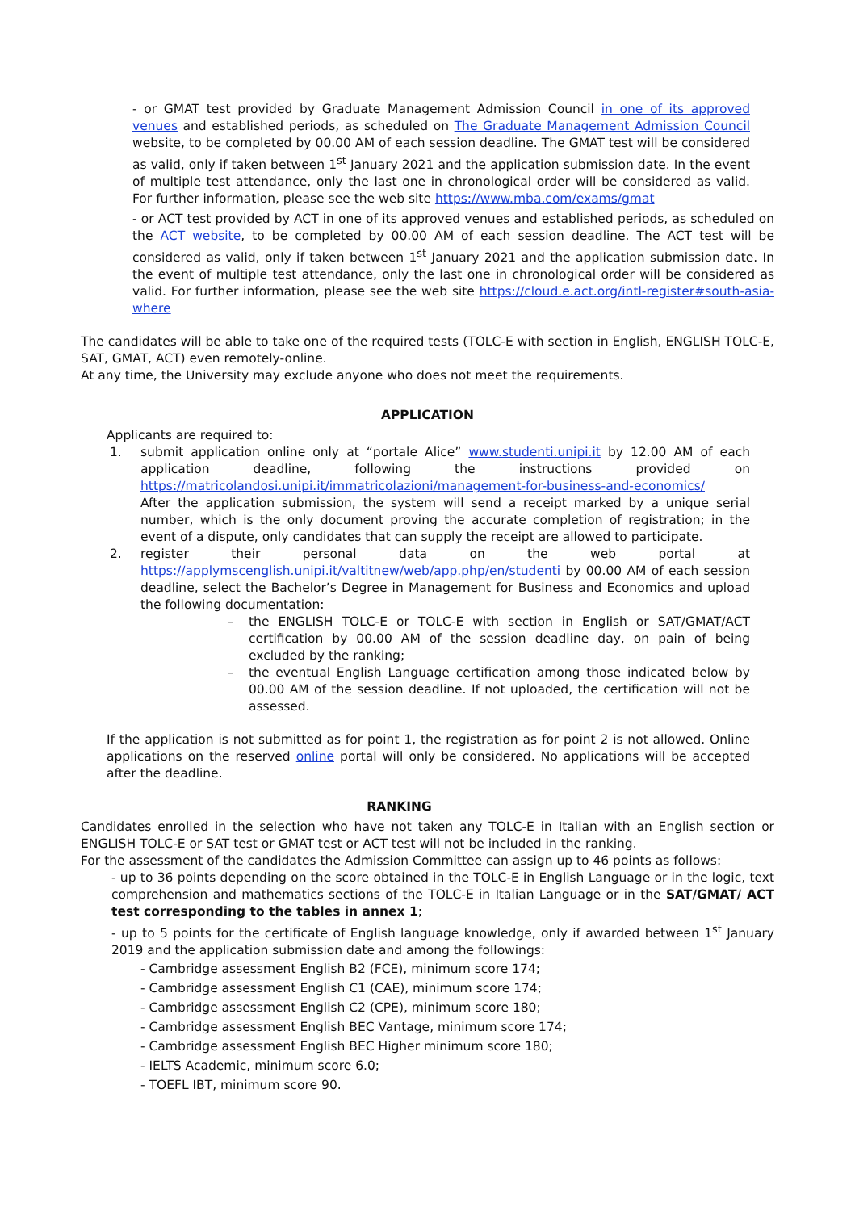- or GMAT test provided by Graduate Management Admission Council in one of its approved venues and established periods, as scheduled on The Graduate Management Admission Council website, to be completed by 00.00 AM of each session deadline. The GMAT test will be considered as valid, only if taken between 1<sup>st</sup> January 2021 and the application submission date. In the event of multiple test attendance, only the last one in chronological order will be considered as valid. For further information, please see the web site https://www.mba.com/exams/gmat
- or ACT test provided by ACT in one of its approved venues and established periods, as scheduled on the ACT website, to be completed by 00.00 AM of each session deadline. The ACT test will be considered as valid, only if taken between 1<sup>st</sup> January 2021 and the application submission date. In the event of multiple test attendance, only the last one in chronological order will be considered as valid. For further information, please see the web site https://cloud.e.act.org/intl-register#south-asia-where
The candidates will be able to take one of the required tests (TOLC-E with section in English, ENGLISH TOLC-E, SAT, GMAT, ACT) even remotely-online.
At any time, the University may exclude anyone who does not meet the requirements.
APPLICATION
Applicants are required to:
1. submit application online only at “portale Alice” www.studenti.unipi.it by 12.00 AM of each application deadline, following the instructions provided on https://matricolandosi.unipi.it/immatricolazioni/management-for-business-and-economics/
After the application submission, the system will send a receipt marked by a unique serial number, which is the only document proving the accurate completion of registration; in the event of a dispute, only candidates that can supply the receipt are allowed to participate.
2. register their personal data on the web portal at https://applymscenglish.unipi.it/valtitnew/web/app.php/en/studenti by 00.00 AM of each session deadline, select the Bachelor’s Degree in Management for Business and Economics and upload the following documentation:
– the ENGLISH TOLC-E or TOLC-E with section in English or SAT/GMAT/ACT certification by 00.00 AM of the session deadline day, on pain of being excluded by the ranking;
– the eventual English Language certification among those indicated below by 00.00 AM of the session deadline. If not uploaded, the certification will not be assessed.
If the application is not submitted as for point 1, the registration as for point 2 is not allowed. Online applications on the reserved online portal will only be considered. No applications will be accepted after the deadline.
RANKING
Candidates enrolled in the selection who have not taken any TOLC-E in Italian with an English section or ENGLISH TOLC-E or SAT test or GMAT test or ACT test will not be included in the ranking.
For the assessment of the candidates the Admission Committee can assign up to 46 points as follows:
- up to 36 points depending on the score obtained in the TOLC-E in English Language or in the logic, text comprehension and mathematics sections of the TOLC-E in Italian Language or in the SAT/GMAT/ ACT test corresponding to the tables in annex 1;
- up to 5 points for the certificate of English language knowledge, only if awarded between 1<sup>st</sup> January 2019 and the application submission date and among the followings:
- Cambridge assessment English B2 (FCE), minimum score 174;
- Cambridge assessment English C1 (CAE), minimum score 174;
- Cambridge assessment English C2 (CPE), minimum score 180;
- Cambridge assessment English BEC Vantage, minimum score 174;
- Cambridge assessment English BEC Higher minimum score 180;
- IELTS Academic, minimum score 6.0;
- TOEFL IBT, minimum score 90.